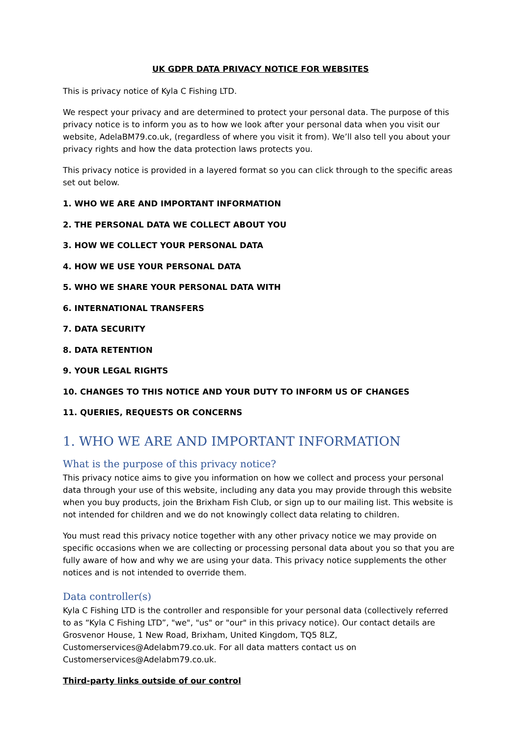UK GDPR DATA PRIVACY NOTICE FOR WEBSITES
This is privacy notice of Kyla C Fishing LTD.
We respect your privacy and are determined to protect your personal data. The purpose of this privacy notice is to inform you as to how we look after your personal data when you visit our website, AdelaBM79.co.uk, (regardless of where you visit it from). We’ll also tell you about your privacy rights and how the data protection laws protects you.
This privacy notice is provided in a layered format so you can click through to the specific areas set out below.
1. WHO WE ARE AND IMPORTANT INFORMATION
2. THE PERSONAL DATA WE COLLECT ABOUT YOU
3. HOW WE COLLECT YOUR PERSONAL DATA
4. HOW WE USE YOUR PERSONAL DATA
5. WHO WE SHARE YOUR PERSONAL DATA WITH
6. INTERNATIONAL TRANSFERS
7. DATA SECURITY
8. DATA RETENTION
9. YOUR LEGAL RIGHTS
10. CHANGES TO THIS NOTICE AND YOUR DUTY TO INFORM US OF CHANGES
11. QUERIES, REQUESTS OR CONCERNS
1. WHO WE ARE AND IMPORTANT INFORMATION
What is the purpose of this privacy notice?
This privacy notice aims to give you information on how we collect and process your personal data through your use of this website, including any data you may provide through this website when you buy products, join the Brixham Fish Club, or sign up to our mailing list. This website is not intended for children and we do not knowingly collect data relating to children.
You must read this privacy notice together with any other privacy notice we may provide on specific occasions when we are collecting or processing personal data about you so that you are fully aware of how and why we are using your data. This privacy notice supplements the other notices and is not intended to override them.
Data controller(s)
Kyla C Fishing LTD is the controller and responsible for your personal data (collectively referred to as “Kyla C Fishing LTD”, "we", "us" or "our" in this privacy notice). Our contact details are Grosvenor House, 1 New Road, Brixham, United Kingdom, TQ5 8LZ, Customerservices@Adelabm79.co.uk. For all data matters contact us on Customerservices@Adelabm79.co.uk.
Third-party links outside of our control